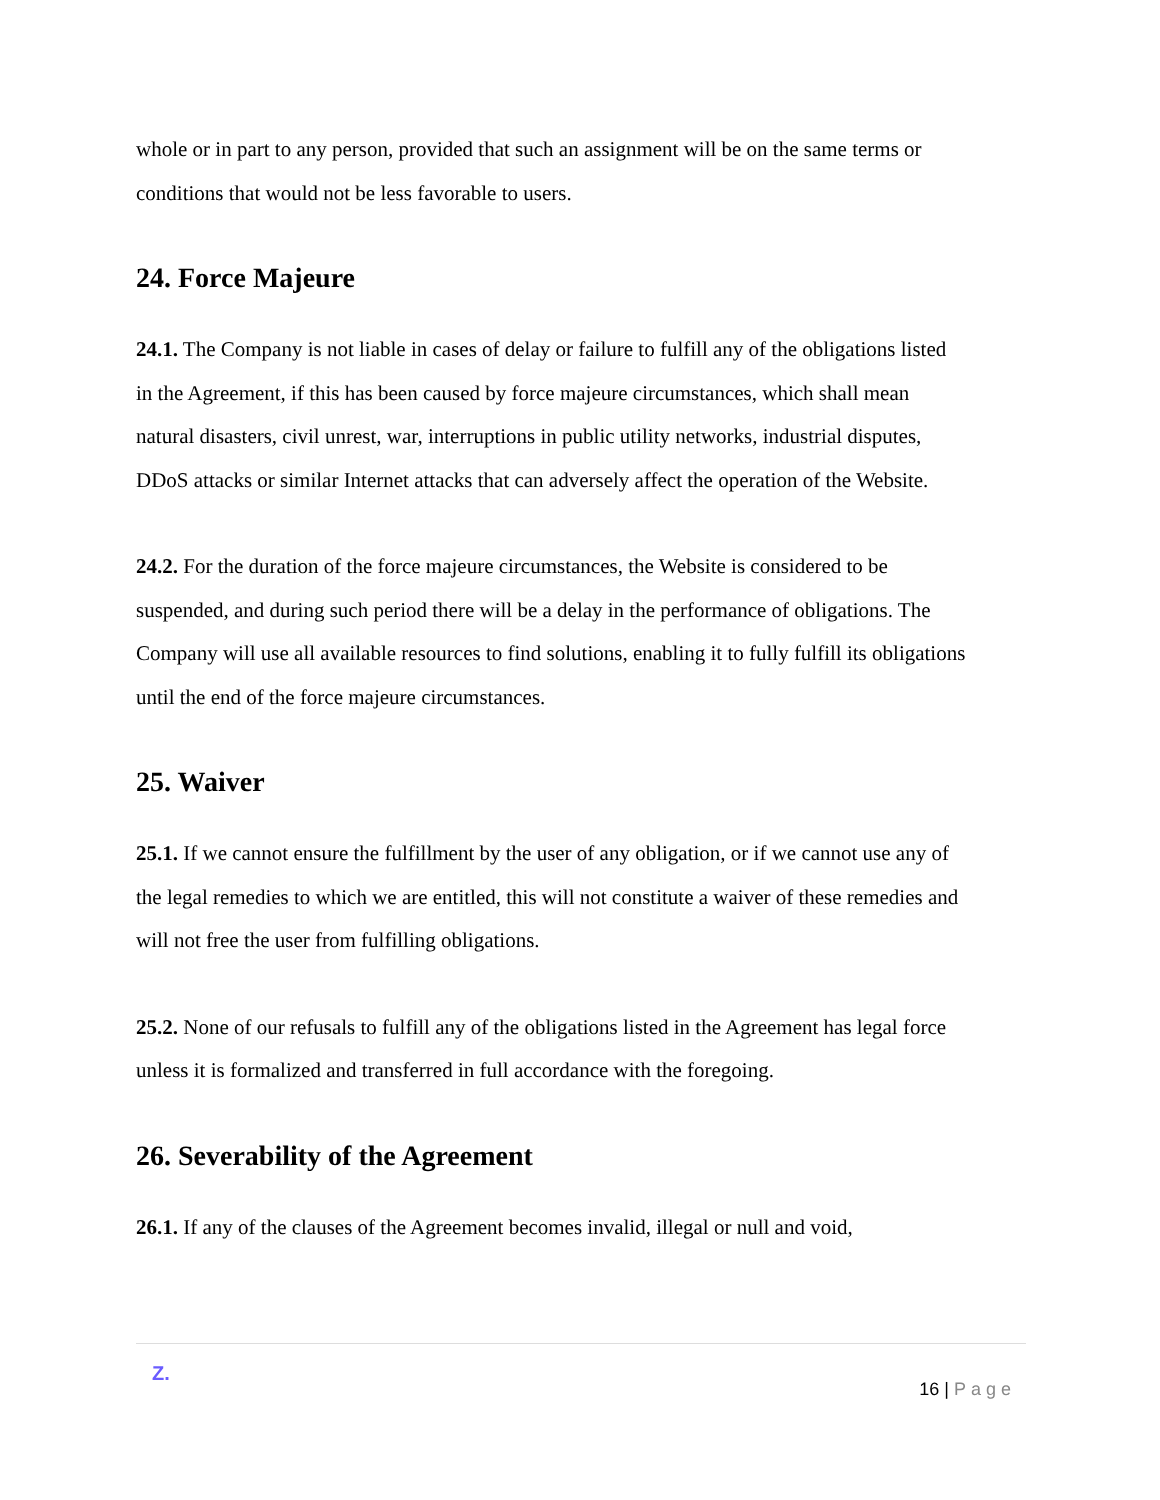whole or in part to any person, provided that such an assignment will be on the same terms or conditions that would not be less favorable to users.
24. Force Majeure
24.1. The Company is not liable in cases of delay or failure to fulfill any of the obligations listed in the Agreement, if this has been caused by force majeure circumstances, which shall mean natural disasters, civil unrest, war, interruptions in public utility networks, industrial disputes, DDoS attacks or similar Internet attacks that can adversely affect the operation of the Website.
24.2. For the duration of the force majeure circumstances, the Website is considered to be suspended, and during such period there will be a delay in the performance of obligations. The Company will use all available resources to find solutions, enabling it to fully fulfill its obligations until the end of the force majeure circumstances.
25. Waiver
25.1. If we cannot ensure the fulfillment by the user of any obligation, or if we cannot use any of the legal remedies to which we are entitled, this will not constitute a waiver of these remedies and will not free the user from fulfilling obligations.
25.2. None of our refusals to fulfill any of the obligations listed in the Agreement has legal force unless it is formalized and transferred in full accordance with the foregoing.
26. Severability of the Agreement
26.1. If any of the clauses of the Agreement becomes invalid, illegal or null and void,
Z.
16 | Page